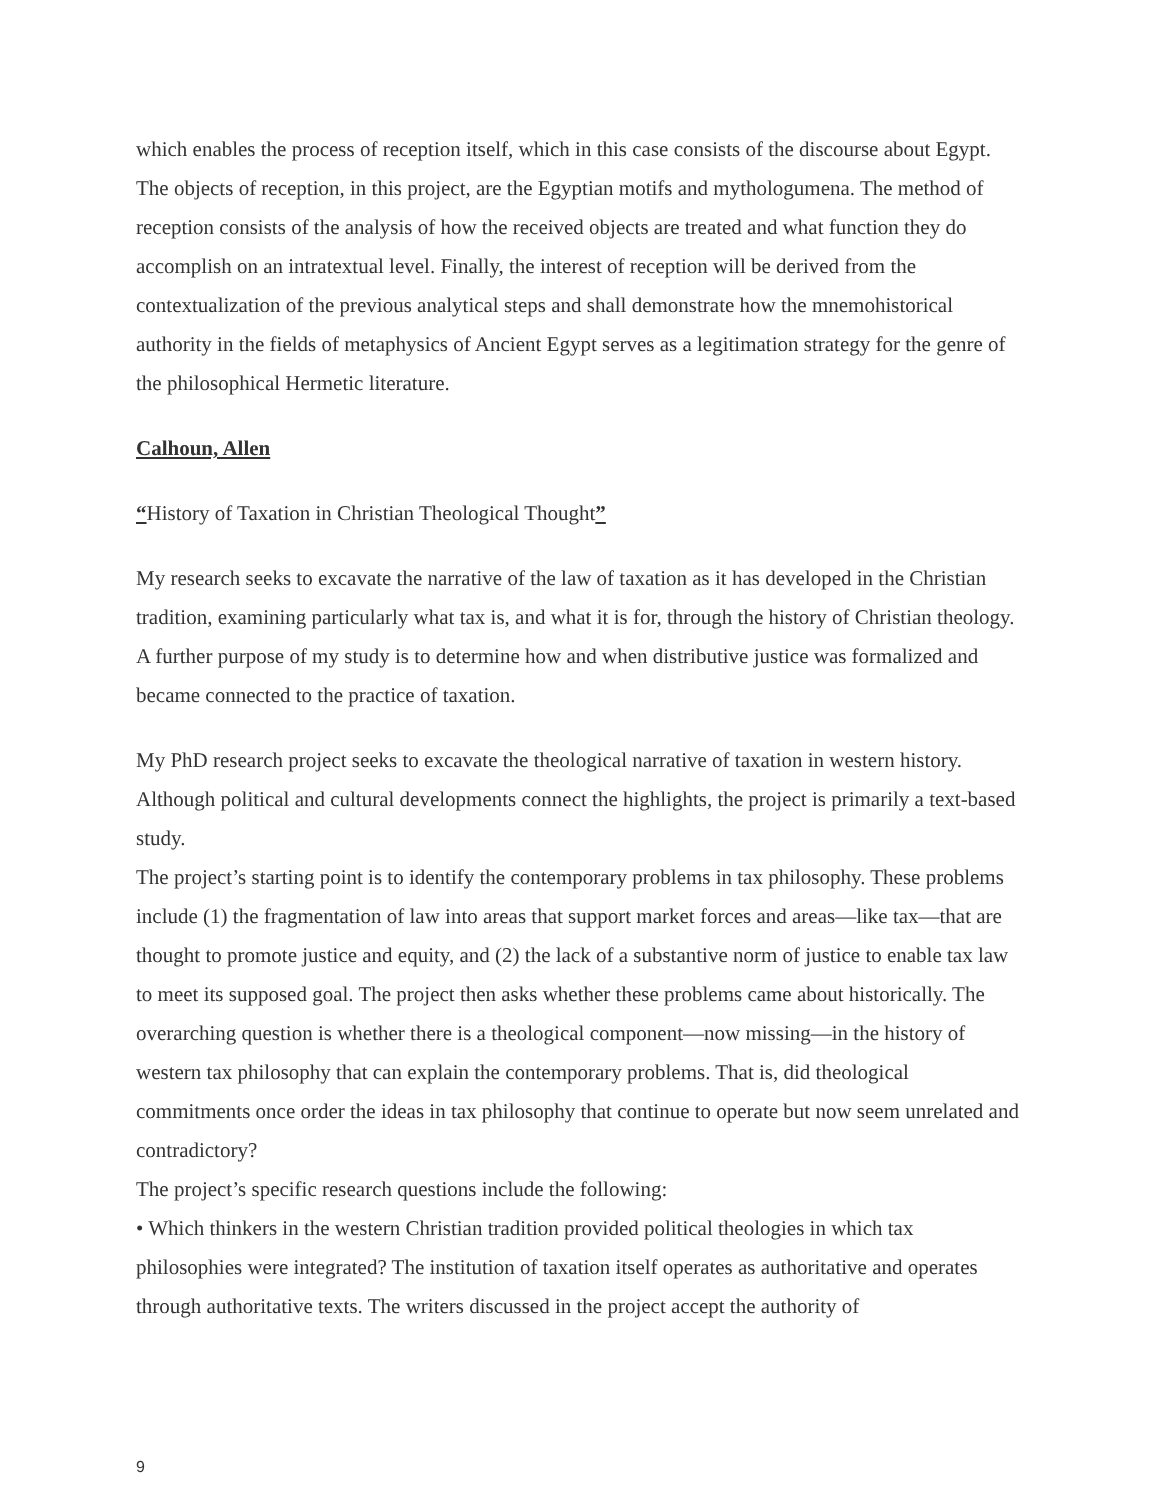which enables the process of reception itself, which in this case consists of the discourse about Egypt. The objects of reception, in this project, are the Egyptian motifs and mythologumena. The method of reception consists of the analysis of how the received objects are treated and what function they do accomplish on an intratextual level. Finally, the interest of reception will be derived from the contextualization of the previous analytical steps and shall demonstrate how the mnemohistorical authority in the fields of metaphysics of Ancient Egypt serves as a legitimation strategy for the genre of the philosophical Hermetic literature.
Calhoun, Allen
“History of Taxation in Christian Theological Thought”
My research seeks to excavate the narrative of the law of taxation as it has developed in the Christian tradition, examining particularly what tax is, and what it is for, through the history of Christian theology. A further purpose of my study is to determine how and when distributive justice was formalized and became connected to the practice of taxation.
My PhD research project seeks to excavate the theological narrative of taxation in western history. Although political and cultural developments connect the highlights, the project is primarily a text-based study.
The project’s starting point is to identify the contemporary problems in tax philosophy. These problems include (1) the fragmentation of law into areas that support market forces and areas—like tax—that are thought to promote justice and equity, and (2) the lack of a substantive norm of justice to enable tax law to meet its supposed goal. The project then asks whether these problems came about historically. The overarching question is whether there is a theological component—now missing—in the history of western tax philosophy that can explain the contemporary problems. That is, did theological commitments once order the ideas in tax philosophy that continue to operate but now seem unrelated and contradictory?
The project’s specific research questions include the following:
• Which thinkers in the western Christian tradition provided political theologies in which tax philosophies were integrated? The institution of taxation itself operates as authoritative and operates through authoritative texts. The writers discussed in the project accept the authority of
9